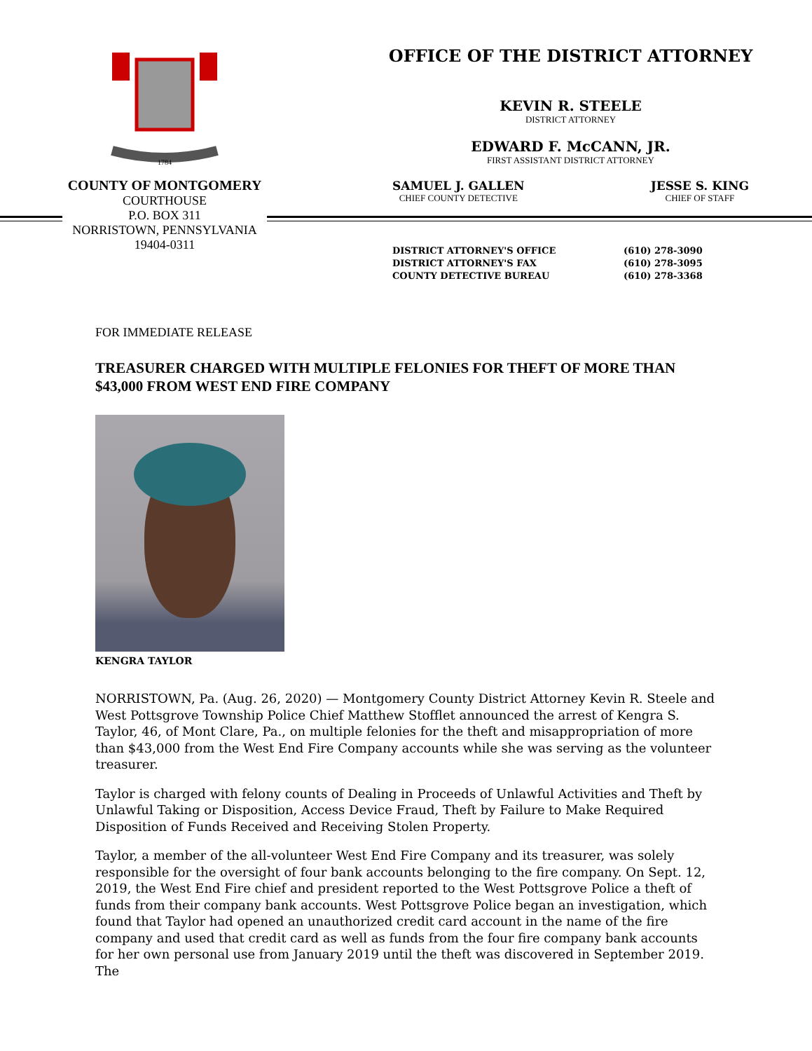1784
COUNTY OF MONTGOMERY
COURTHOUSE
P.O. BOX 311
NORRISTOWN, PENNSYLVANIA
19404-0311
OFFICE OF THE DISTRICT ATTORNEY
KEVIN R. STEELE
DISTRICT ATTORNEY
EDWARD F. McCANN, JR.
FIRST ASSISTANT DISTRICT ATTORNEY
SAMUEL J. GALLEN
CHIEF COUNTY DETECTIVE
JESSE S. KING
CHIEF OF STAFF
DISTRICT ATTORNEY'S OFFICE (610) 278-3090 DISTRICT ATTORNEY'S FAX (610) 278-3095 COUNTY DETECTIVE BUREAU (610) 278-3368
FOR IMMEDIATE RELEASE
TREASURER CHARGED WITH MULTIPLE FELONIES FOR THEFT OF MORE THAN $43,000 FROM WEST END FIRE COMPANY
KENGRA TAYLOR
NORRISTOWN, Pa. (Aug. 26, 2020) — Montgomery County District Attorney Kevin R. Steele and West Pottsgrove Township Police Chief Matthew Stofflet announced the arrest of Kengra S. Taylor, 46, of Mont Clare, Pa., on multiple felonies for the theft and misappropriation of more than $43,000 from the West End Fire Company accounts while she was serving as the volunteer treasurer.
Taylor is charged with felony counts of Dealing in Proceeds of Unlawful Activities and Theft by Unlawful Taking or Disposition, Access Device Fraud, Theft by Failure to Make Required Disposition of Funds Received and Receiving Stolen Property.
Taylor, a member of the all-volunteer West End Fire Company and its treasurer, was solely responsible for the oversight of four bank accounts belonging to the fire company. On Sept. 12, 2019, the West End Fire chief and president reported to the West Pottsgrove Police a theft of funds from their company bank accounts. West Pottsgrove Police began an investigation, which found that Taylor had opened an unauthorized credit card account in the name of the fire company and used that credit card as well as funds from the four fire company bank accounts for her own personal use from January 2019 until the theft was discovered in September 2019. The